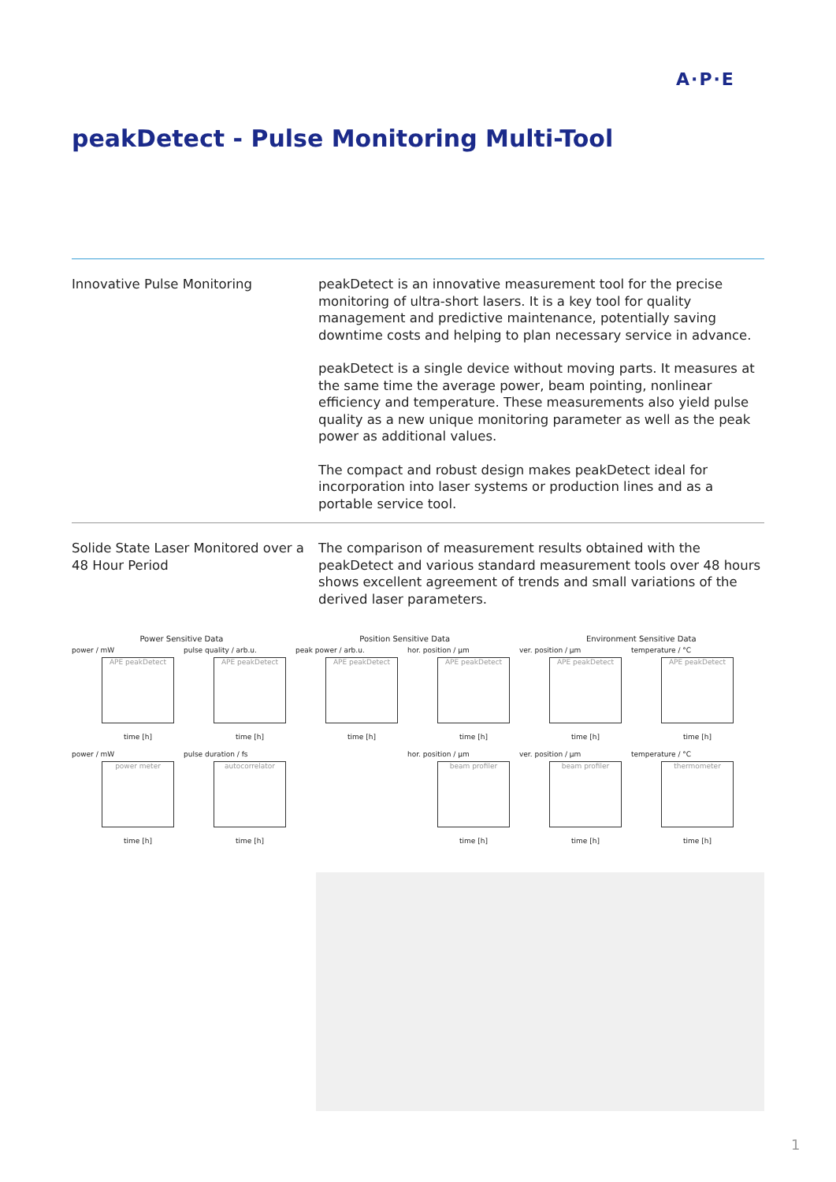A·P·E
peakDetect - Pulse Monitoring Multi-Tool
Innovative Pulse Monitoring peakDetect is an innovative measurement tool for the precise monitoring of ultra-short lasers. It is a key tool for quality management and predictive maintenance, potentially saving downtime costs and helping to plan necessary service in advance.
peakDetect is a single device without moving parts. It measures at the same time the average power, beam pointing, nonlinear efficiency and temperature. These measurements also yield pulse quality as a new unique monitoring parameter as well as the peak power as additional values.
The compact and robust design makes peakDetect ideal for incorporation into laser systems or production lines and as a portable service tool.
Solide State Laser Monitored over a 48 Hour Period
The comparison of measurement results obtained with the peakDetect and various standard measurement tools over 48 hours shows excellent agreement of trends and small variations of the derived laser parameters.
Power Sensitive Data Position Sensitive Data Environment Sensitive Data
power / mW
APE peakDetect
time [h]
pulse quality / arb.u.
APE peakDetect
time [h]
peak power / arb.u.
APE peakDetect
time [h]
hor. position / µm
APE peakDetect
time [h]
ver. position / µm
APE peakDetect
time [h]
temperature / °C
APE peakDetect
time [h]
power / mW
power meter
time [h]
pulse duration / fs
autocorrelator
time [h]
hor. position / µm
beam profiler
time [h]
ver. position / µm
beam profiler
time [h]
temperature / °C
thermometer
time [h]
1